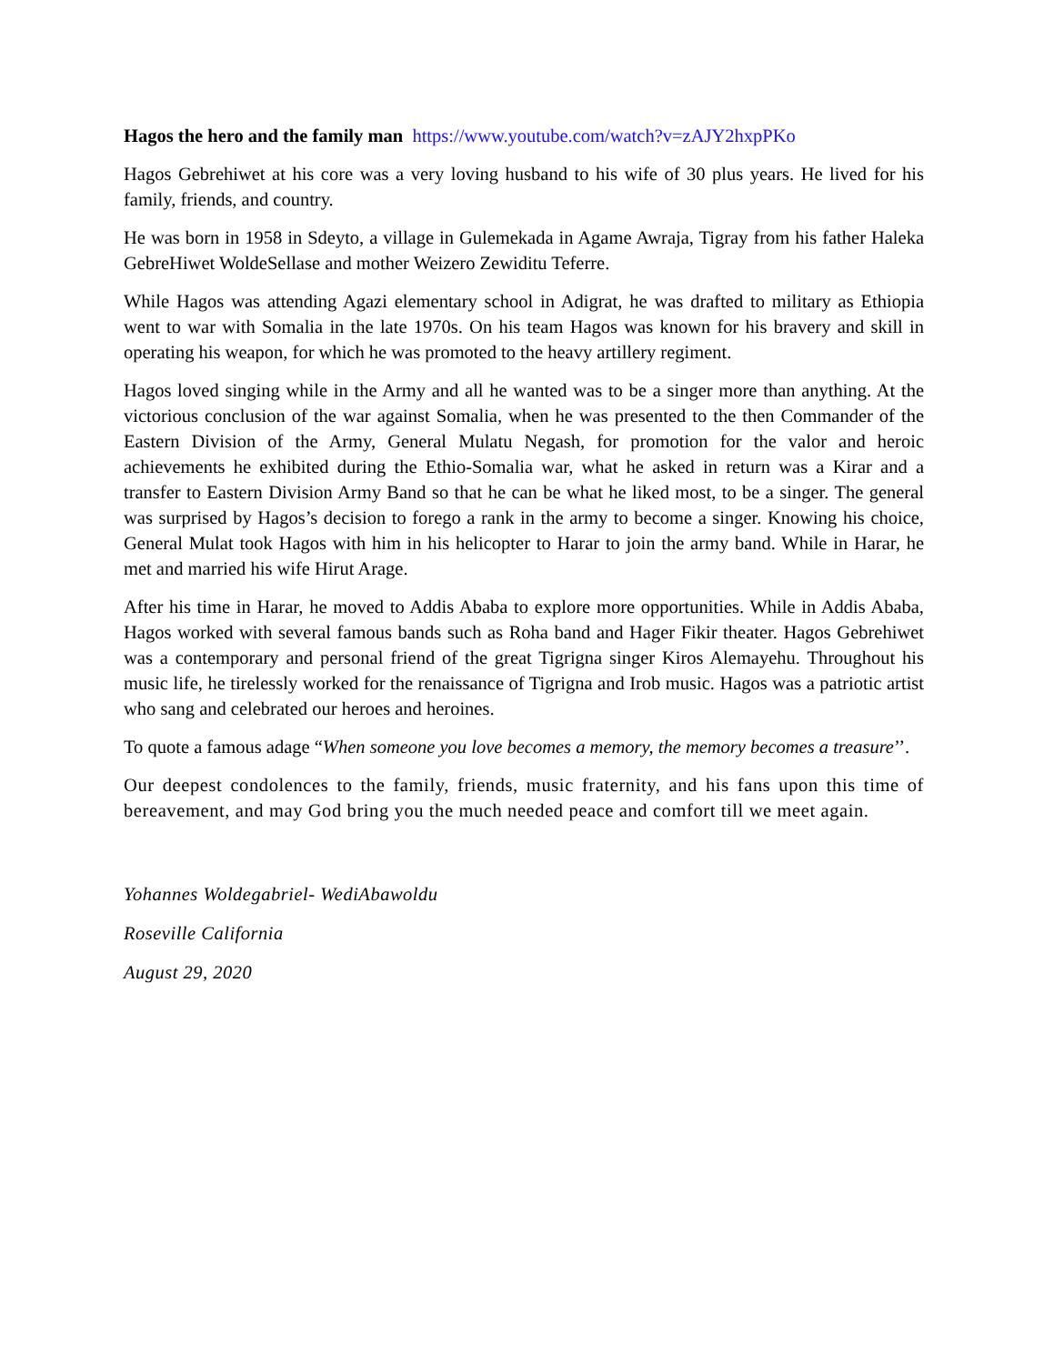Hagos the hero and the family man https://www.youtube.com/watch?v=zAJY2hxpPKo
Hagos Gebrehiwet at his core was a very loving husband to his wife of 30 plus years. He lived for his family, friends, and country.
He was born in 1958 in Sdeyto, a village in Gulemekada in Agame Awraja, Tigray from his father Haleka GebreHiwet WoldeSellase and mother Weizero Zewiditu Teferre.
While Hagos was attending Agazi elementary school in Adigrat, he was drafted to military as Ethiopia went to war with Somalia in the late 1970s. On his team Hagos was known for his bravery and skill in operating his weapon, for which he was promoted to the heavy artillery regiment.
Hagos loved singing while in the Army and all he wanted was to be a singer more than anything. At the victorious conclusion of the war against Somalia, when he was presented to the then Commander of the Eastern Division of the Army, General Mulatu Negash, for promotion for the valor and heroic achievements he exhibited during the Ethio-Somalia war, what he asked in return was a Kirar and a transfer to Eastern Division Army Band so that he can be what he liked most, to be a singer. The general was surprised by Hagos’s decision to forego a rank in the army to become a singer. Knowing his choice, General Mulat took Hagos with him in his helicopter to Harar to join the army band. While in Harar, he met and married his wife Hirut Arage.
After his time in Harar, he moved to Addis Ababa to explore more opportunities. While in Addis Ababa, Hagos worked with several famous bands such as Roha band and Hager Fikir theater. Hagos Gebrehiwet was a contemporary and personal friend of the great Tigrigna singer Kiros Alemayehu. Throughout his music life, he tirelessly worked for the renaissance of Tigrigna and Irob music. Hagos was a patriotic artist who sang and celebrated our heroes and heroines.
To quote a famous adage “When someone you love becomes a memory, the memory becomes a treasure’’.
Our deepest condolences to the family, friends, music fraternity, and his fans upon this time of bereavement, and may God bring you the much needed peace and comfort till we meet again.
Yohannes Woldegabriel- WediAbawoldu
Roseville California
August 29, 2020